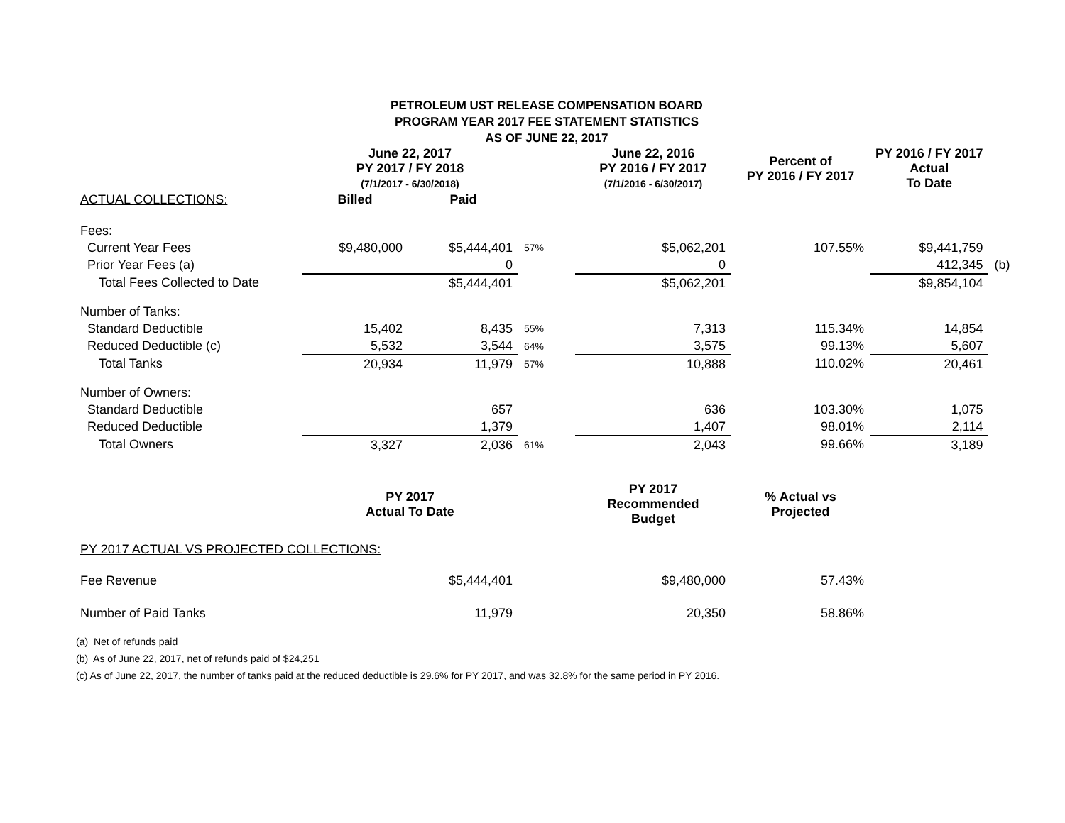PETROLEUM UST RELEASE COMPENSATION BOARD
PROGRAM YEAR 2017 FEE STATEMENT STATISTICS
AS OF JUNE 22, 2017
| | June 22, 2017 PY 2017 / FY 2018 (7/1/2017 - 6/30/2018) | | | June 22, 2016 PY 2016 / FY 2017 (7/1/2016 - 6/30/2017) | Percent of PY 2016 / FY 2017 | PY 2016 / FY 2017 Actual To Date | |
| --- | --- | --- | --- | --- | --- | --- | --- |
| ACTUAL COLLECTIONS: | Billed | Paid | | | | | |
| Fees: | | | | | | | |
| Current Year Fees | $9,480,000 | $5,444,401 | 57% | $5,062,201 | 107.55% | $9,441,759 | |
| Prior Year Fees (a) | | 0 | | 0 | | 412,345 | (b) |
| Total Fees Collected to Date | | $5,444,401 | | $5,062,201 | | $9,854,104 | |
| Number of Tanks: | | | | | | | |
| Standard Deductible | 15,402 | 8,435 | 55% | 7,313 | 115.34% | 14,854 | |
| Reduced Deductible (c) | 5,532 | 3,544 | 64% | 3,575 | 99.13% | 5,607 | |
| Total Tanks | 20,934 | 11,979 | 57% | 10,888 | 110.02% | 20,461 | |
| Number of Owners: | | | | | | | |
| Standard Deductible | | 657 | | 636 | 103.30% | 1,075 | |
| Reduced Deductible | | 1,379 | | 1,407 | 98.01% | 2,114 | |
| Total Owners | 3,327 | 2,036 | 61% | 2,043 | 99.66% | 3,189 | |
| | PY 2017 Actual To Date | | | PY 2017 Recommended Budget | % Actual vs Projected | | |
| PY 2017 ACTUAL VS PROJECTED COLLECTIONS: | | | | | | | |
| Fee Revenue | | $5,444,401 | | $9,480,000 | 57.43% | | |
| Number of Paid Tanks | | 11,979 | | 20,350 | 58.86% | | |
(a) Net of refunds paid
(b) As of June 22, 2017, net of refunds paid of $24,251
(c) As of June 22, 2017, the number of tanks paid at the reduced deductible is 29.6% for PY 2017, and was 32.8% for the same period in PY 2016.